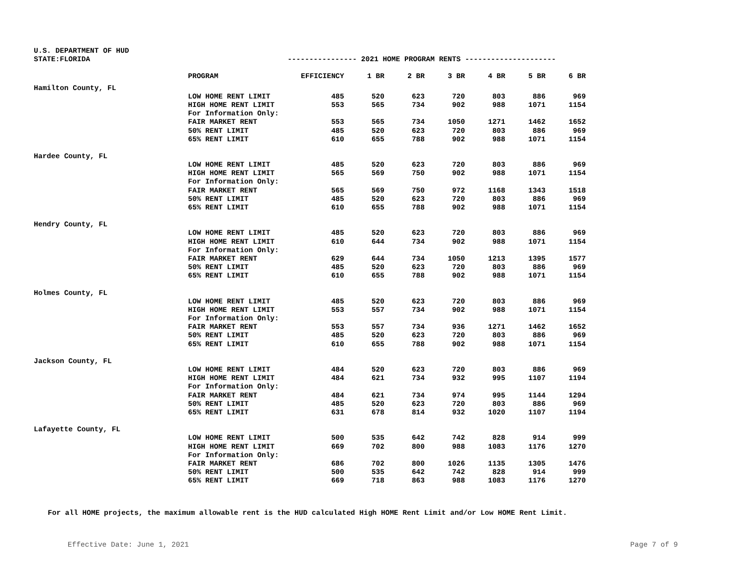U.S. DEPARTMENT OF HUD
STATE:FLORIDA ---------------- 2021 HOME PROGRAM RENTS ---------------------
| | PROGRAM | EFFICIENCY | 1 BR | 2 BR | 3 BR | 4 BR | 5 BR | 6 BR |
| --- | --- | --- | --- | --- | --- | --- | --- | --- |
| Hamilton County, FL | | | | | | | | |
| | LOW HOME RENT LIMIT | 485 | 520 | 623 | 720 | 803 | 886 | 969 |
| | HIGH HOME RENT LIMIT | 553 | 565 | 734 | 902 | 988 | 1071 | 1154 |
| | For Information Only: | | | | | | | |
| | FAIR MARKET RENT | 553 | 565 | 734 | 1050 | 1271 | 1462 | 1652 |
| | 50% RENT LIMIT | 485 | 520 | 623 | 720 | 803 | 886 | 969 |
| | 65% RENT LIMIT | 610 | 655 | 788 | 902 | 988 | 1071 | 1154 |
| Hardee County, FL | | | | | | | | |
| | LOW HOME RENT LIMIT | 485 | 520 | 623 | 720 | 803 | 886 | 969 |
| | HIGH HOME RENT LIMIT | 565 | 569 | 750 | 902 | 988 | 1071 | 1154 |
| | For Information Only: | | | | | | | |
| | FAIR MARKET RENT | 565 | 569 | 750 | 972 | 1168 | 1343 | 1518 |
| | 50% RENT LIMIT | 485 | 520 | 623 | 720 | 803 | 886 | 969 |
| | 65% RENT LIMIT | 610 | 655 | 788 | 902 | 988 | 1071 | 1154 |
| Hendry County, FL | | | | | | | | |
| | LOW HOME RENT LIMIT | 485 | 520 | 623 | 720 | 803 | 886 | 969 |
| | HIGH HOME RENT LIMIT | 610 | 644 | 734 | 902 | 988 | 1071 | 1154 |
| | For Information Only: | | | | | | | |
| | FAIR MARKET RENT | 629 | 644 | 734 | 1050 | 1213 | 1395 | 1577 |
| | 50% RENT LIMIT | 485 | 520 | 623 | 720 | 803 | 886 | 969 |
| | 65% RENT LIMIT | 610 | 655 | 788 | 902 | 988 | 1071 | 1154 |
| Holmes County, FL | | | | | | | | |
| | LOW HOME RENT LIMIT | 485 | 520 | 623 | 720 | 803 | 886 | 969 |
| | HIGH HOME RENT LIMIT | 553 | 557 | 734 | 902 | 988 | 1071 | 1154 |
| | For Information Only: | | | | | | | |
| | FAIR MARKET RENT | 553 | 557 | 734 | 936 | 1271 | 1462 | 1652 |
| | 50% RENT LIMIT | 485 | 520 | 623 | 720 | 803 | 886 | 969 |
| | 65% RENT LIMIT | 610 | 655 | 788 | 902 | 988 | 1071 | 1154 |
| Jackson County, FL | | | | | | | | |
| | LOW HOME RENT LIMIT | 484 | 520 | 623 | 720 | 803 | 886 | 969 |
| | HIGH HOME RENT LIMIT | 484 | 621 | 734 | 932 | 995 | 1107 | 1194 |
| | For Information Only: | | | | | | | |
| | FAIR MARKET RENT | 484 | 621 | 734 | 974 | 995 | 1144 | 1294 |
| | 50% RENT LIMIT | 485 | 520 | 623 | 720 | 803 | 886 | 969 |
| | 65% RENT LIMIT | 631 | 678 | 814 | 932 | 1020 | 1107 | 1194 |
| Lafayette County, FL | | | | | | | | |
| | LOW HOME RENT LIMIT | 500 | 535 | 642 | 742 | 828 | 914 | 999 |
| | HIGH HOME RENT LIMIT | 669 | 702 | 800 | 988 | 1083 | 1176 | 1270 |
| | For Information Only: | | | | | | | |
| | FAIR MARKET RENT | 686 | 702 | 800 | 1026 | 1135 | 1305 | 1476 |
| | 50% RENT LIMIT | 500 | 535 | 642 | 742 | 828 | 914 | 999 |
| | 65% RENT LIMIT | 669 | 718 | 863 | 988 | 1083 | 1176 | 1270 |
For all HOME projects, the maximum allowable rent is the HUD calculated High HOME Rent Limit and/or Low HOME Rent Limit.
Effective Date: June 1, 2021 Page 7 of 9